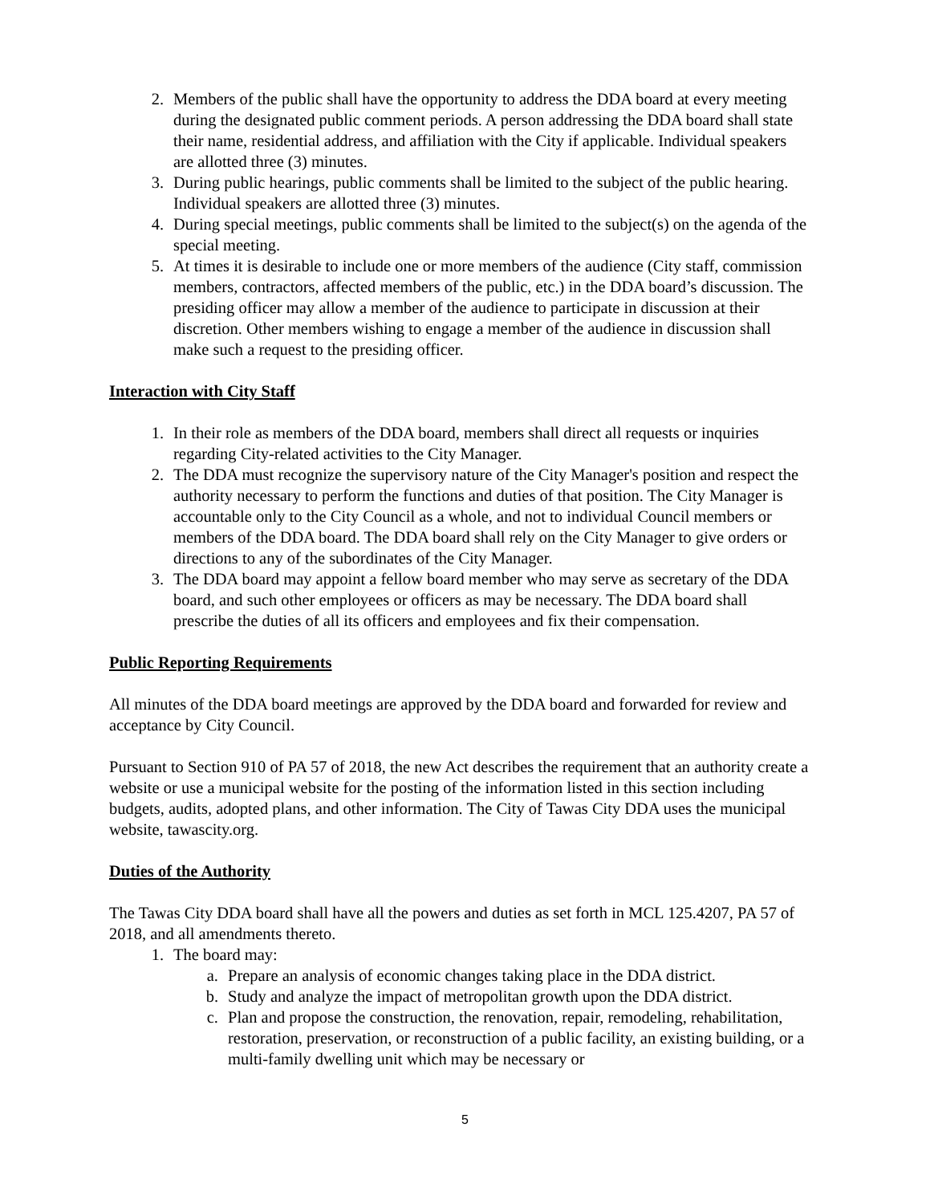2. Members of the public shall have the opportunity to address the DDA board at every meeting during the designated public comment periods. A person addressing the DDA board shall state their name, residential address, and affiliation with the City if applicable. Individual speakers are allotted three (3) minutes.
3. During public hearings, public comments shall be limited to the subject of the public hearing. Individual speakers are allotted three (3) minutes.
4. During special meetings, public comments shall be limited to the subject(s) on the agenda of the special meeting.
5. At times it is desirable to include one or more members of the audience (City staff, commission members, contractors, affected members of the public, etc.) in the DDA board’s discussion. The presiding officer may allow a member of the audience to participate in discussion at their discretion. Other members wishing to engage a member of the audience in discussion shall make such a request to the presiding officer.
Interaction with City Staff
1. In their role as members of the DDA board, members shall direct all requests or inquiries regarding City-related activities to the City Manager.
2. The DDA must recognize the supervisory nature of the City Manager's position and respect the authority necessary to perform the functions and duties of that position. The City Manager is accountable only to the City Council as a whole, and not to individual Council members or members of the DDA board. The DDA board shall rely on the City Manager to give orders or directions to any of the subordinates of the City Manager.
3. The DDA board may appoint a fellow board member who may serve as secretary of the DDA board, and such other employees or officers as may be necessary. The DDA board shall prescribe the duties of all its officers and employees and fix their compensation.
Public Reporting Requirements
All minutes of the DDA board meetings are approved by the DDA board and forwarded for review and acceptance by City Council.
Pursuant to Section 910 of PA 57 of 2018, the new Act describes the requirement that an authority create a website or use a municipal website for the posting of the information listed in this section including budgets, audits, adopted plans, and other information. The City of Tawas City DDA uses the municipal website, tawascity.org.
Duties of the Authority
The Tawas City DDA board shall have all the powers and duties as set forth in MCL 125.4207, PA 57 of 2018, and all amendments thereto.
1. The board may:
a. Prepare an analysis of economic changes taking place in the DDA district.
b. Study and analyze the impact of metropolitan growth upon the DDA district.
c. Plan and propose the construction, the renovation, repair, remodeling, rehabilitation, restoration, preservation, or reconstruction of a public facility, an existing building, or a multi-family dwelling unit which may be necessary or
5